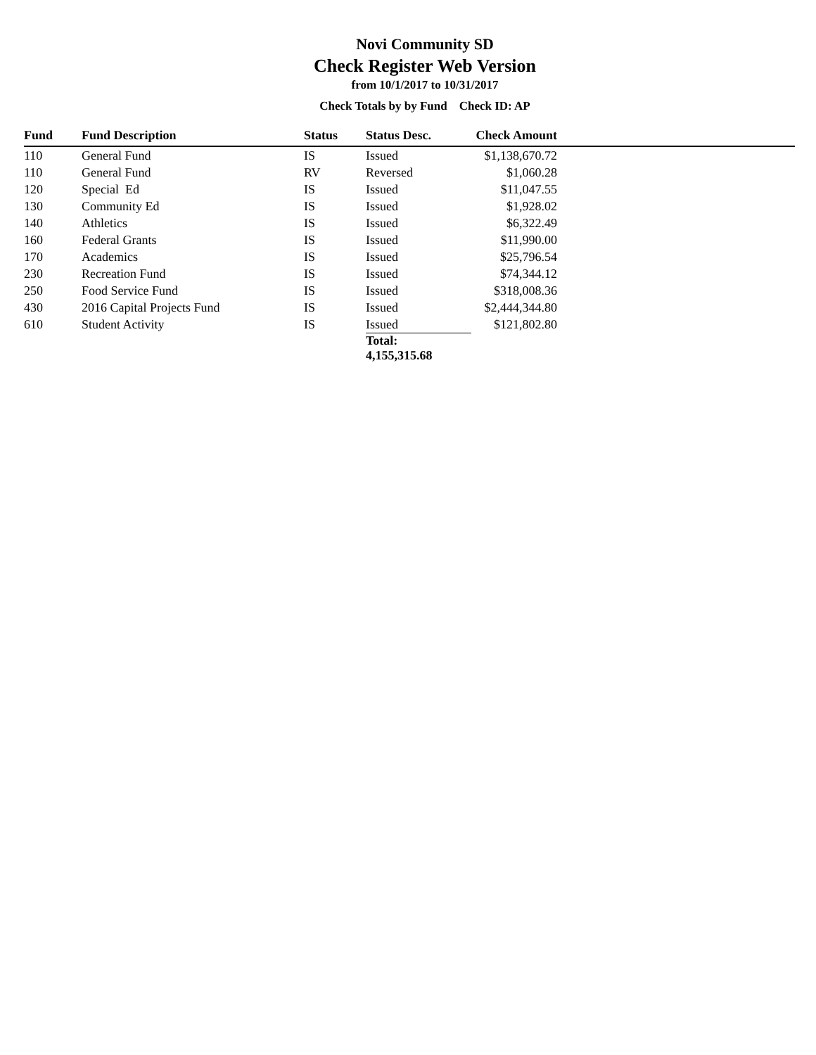Novi Community SD
Check Register Web Version
from 10/1/2017 to 10/31/2017
Check Totals by by Fund Check ID: AP
| Fund | Fund Description | Status | Status Desc. | Check Amount | |
| --- | --- | --- | --- | --- | --- |
| 110 | General Fund | IS | Issued | $1,138,670.72 | |
| 110 | General Fund | RV | Reversed | $1,060.28 | |
| 120 | Special Ed | IS | Issued | $11,047.55 | |
| 130 | Community Ed | IS | Issued | $1,928.02 | |
| 140 | Athletics | IS | Issued | $6,322.49 | |
| 160 | Federal Grants | IS | Issued | $11,990.00 | |
| 170 | Academics | IS | Issued | $25,796.54 | |
| 230 | Recreation Fund | IS | Issued | $74,344.12 | |
| 250 | Food Service Fund | IS | Issued | $318,008.36 | |
| 430 | 2016 Capital Projects Fund | IS | Issued | $2,444,344.80 | |
| 610 | Student Activity | IS | Issued | $121,802.80 | |
| | | | Total: 4,155,315.68 | | |